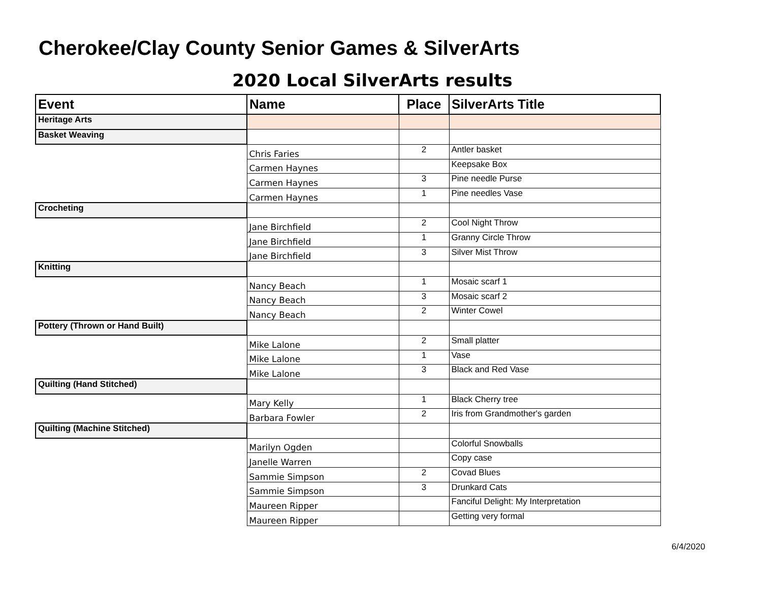Cherokee/Clay County Senior Games & SilverArts
2020 Local SilverArts results
| Event | Name | Place | SilverArts Title |
| --- | --- | --- | --- |
| Heritage Arts | | | |
| Basket Weaving | | | |
| | Chris Faries | 2 | Antler basket |
| | Carmen Haynes | | Keepsake Box |
| | Carmen Haynes | 3 | Pine needle Purse |
| | Carmen Haynes | 1 | Pine needles Vase |
| Crocheting | | | |
| | Jane Birchfield | 2 | Cool Night Throw |
| | Jane Birchfield | 1 | Granny Circle Throw |
| | Jane Birchfield | 3 | Silver Mist Throw |
| Knitting | | | |
| | Nancy Beach | 1 | Mosaic scarf 1 |
| | Nancy Beach | 3 | Mosaic scarf 2 |
| | Nancy Beach | 2 | Winter Cowel |
| Pottery (Thrown or Hand Built) | | | |
| | Mike Lalone | 2 | Small platter |
| | Mike Lalone | 1 | Vase |
| | Mike Lalone | 3 | Black and Red Vase |
| Quilting (Hand Stitched) | | | |
| | Mary Kelly | 1 | Black Cherry tree |
| | Barbara Fowler | 2 | Iris from Grandmother's garden |
| Quilting (Machine Stitched) | | | |
| | Marilyn Ogden | | Colorful Snowballs |
| | Janelle Warren | | Copy case |
| | Sammie Simpson | 2 | Covad Blues |
| | Sammie Simpson | 3 | Drunkard Cats |
| | Maureen Ripper | | Fanciful Delight: My Interpretation |
| | Maureen Ripper | | Getting very formal |
6/4/2020